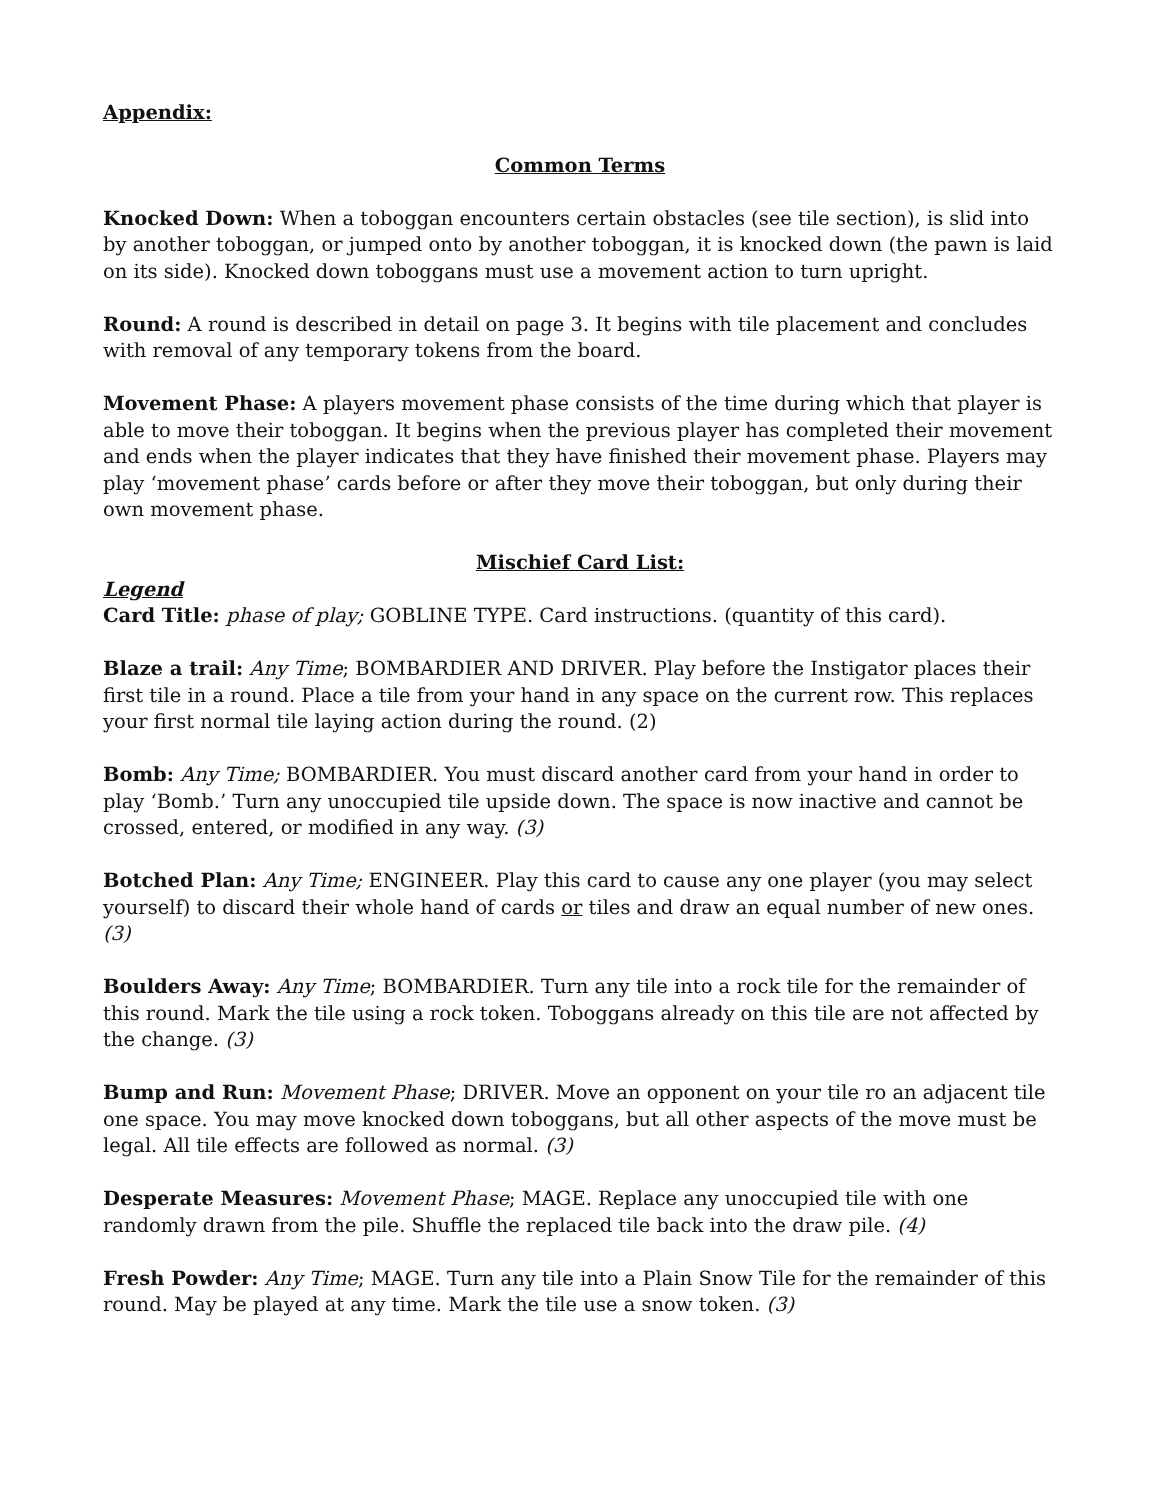Appendix:
Common Terms
Knocked Down: When a toboggan encounters certain obstacles (see tile section), is slid into by another toboggan, or jumped onto by another toboggan, it is knocked down (the pawn is laid on its side). Knocked down toboggans must use a movement action to turn upright.
Round: A round is described in detail on page 3. It begins with tile placement and concludes with removal of any temporary tokens from the board.
Movement Phase: A players movement phase consists of the time during which that player is able to move their toboggan. It begins when the previous player has completed their movement and ends when the player indicates that they have finished their movement phase. Players may play ‘movement phase’ cards before or after they move their toboggan, but only during their own movement phase.
Mischief Card List:
Legend
Card Title: phase of play; GOBLINE TYPE. Card instructions. (quantity of this card).
Blaze a trail: Any Time; BOMBARDIER AND DRIVER. Play before the Instigator places their first tile in a round. Place a tile from your hand in any space on the current row. This replaces your first normal tile laying action during the round. (2)
Bomb: Any Time; BOMBARDIER. You must discard another card from your hand in order to play ‘Bomb.’ Turn any unoccupied tile upside down. The space is now inactive and cannot be crossed, entered, or modified in any way. (3)
Botched Plan: Any Time; ENGINEER. Play this card to cause any one player (you may select yourself) to discard their whole hand of cards or tiles and draw an equal number of new ones. (3)
Boulders Away: Any Time; BOMBARDIER. Turn any tile into a rock tile for the remainder of this round. Mark the tile using a rock token. Toboggans already on this tile are not affected by the change. (3)
Bump and Run: Movement Phase; DRIVER. Move an opponent on your tile ro an adjacent tile one space. You may move knocked down toboggans, but all other aspects of the move must be legal. All tile effects are followed as normal. (3)
Desperate Measures: Movement Phase; MAGE. Replace any unoccupied tile with one randomly drawn from the pile. Shuffle the replaced tile back into the draw pile. (4)
Fresh Powder: Any Time; MAGE. Turn any tile into a Plain Snow Tile for the remainder of this round. May be played at any time. Mark the tile use a snow token. (3)